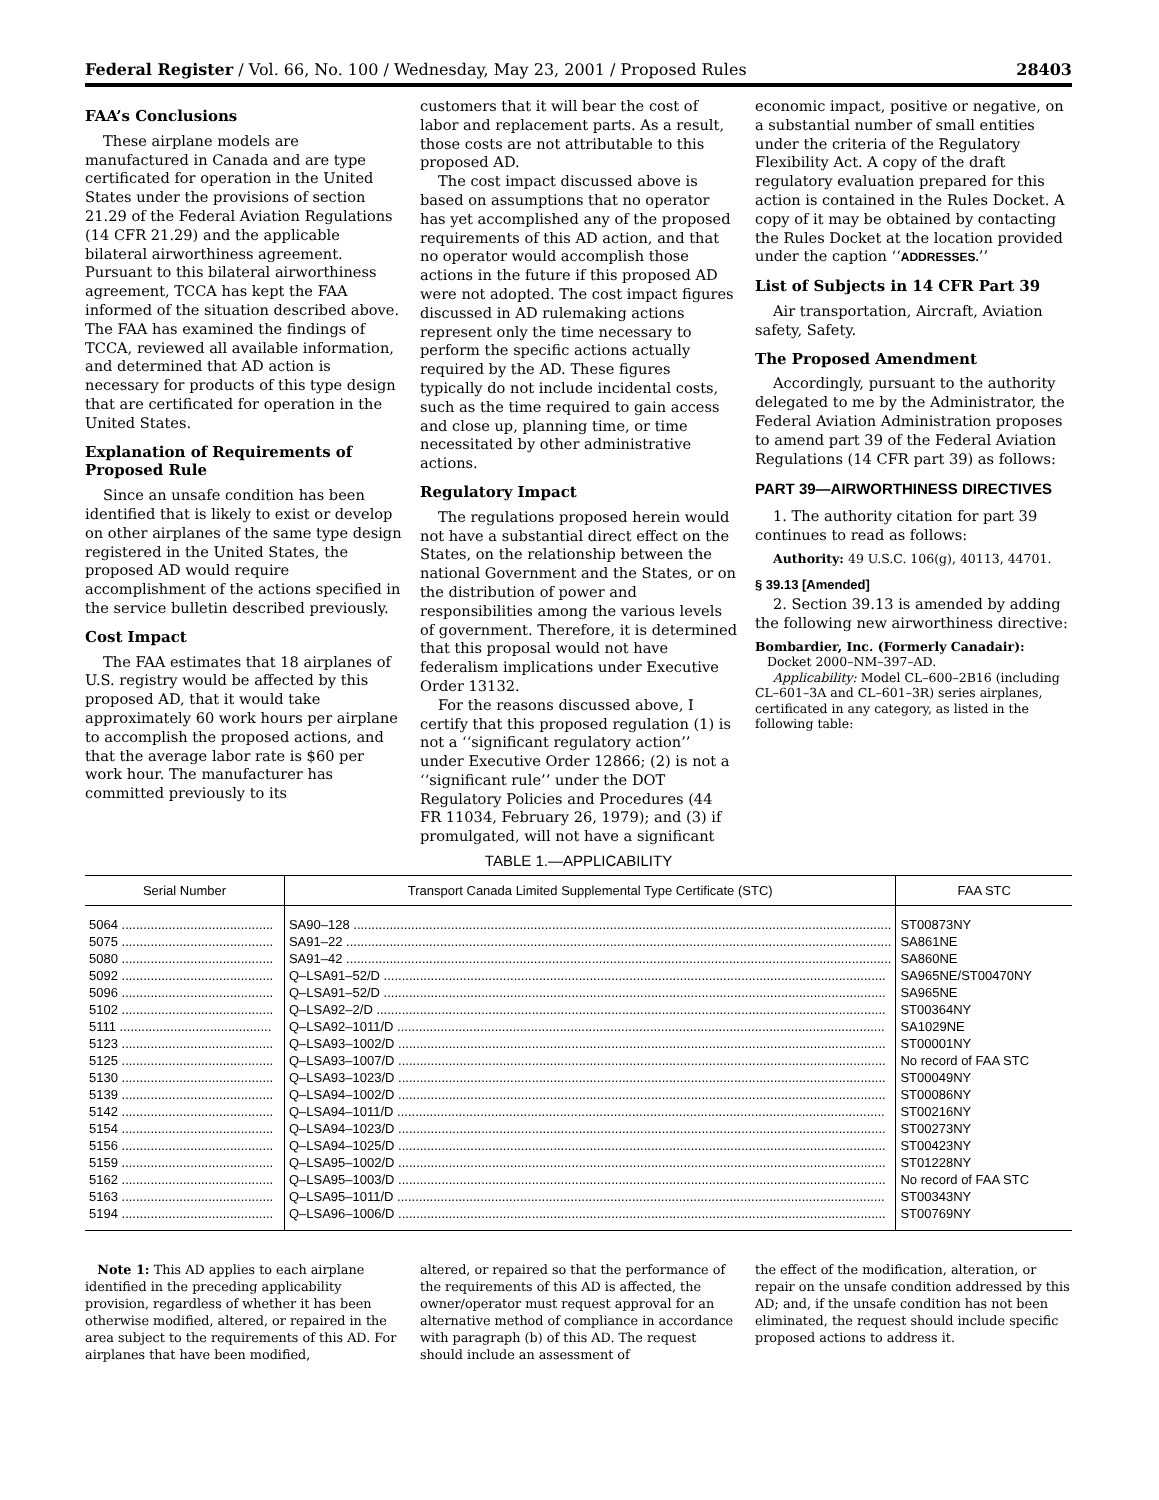Federal Register / Vol. 66, No. 100 / Wednesday, May 23, 2001 / Proposed Rules 28403
FAA’s Conclusions
These airplane models are manufactured in Canada and are type certificated for operation in the United States under the provisions of section 21.29 of the Federal Aviation Regulations (14 CFR 21.29) and the applicable bilateral airworthiness agreement. Pursuant to this bilateral airworthiness agreement, TCCA has kept the FAA informed of the situation described above. The FAA has examined the findings of TCCA, reviewed all available information, and determined that AD action is necessary for products of this type design that are certificated for operation in the United States.
Explanation of Requirements of Proposed Rule
Since an unsafe condition has been identified that is likely to exist or develop on other airplanes of the same type design registered in the United States, the proposed AD would require accomplishment of the actions specified in the service bulletin described previously.
Cost Impact
The FAA estimates that 18 airplanes of U.S. registry would be affected by this proposed AD, that it would take approximately 60 work hours per airplane to accomplish the proposed actions, and that the average labor rate is $60 per work hour. The manufacturer has committed previously to its
customers that it will bear the cost of labor and replacement parts. As a result, those costs are not attributable to this proposed AD.
The cost impact discussed above is based on assumptions that no operator has yet accomplished any of the proposed requirements of this AD action, and that no operator would accomplish those actions in the future if this proposed AD were not adopted. The cost impact figures discussed in AD rulemaking actions represent only the time necessary to perform the specific actions actually required by the AD. These figures typically do not include incidental costs, such as the time required to gain access and close up, planning time, or time necessitated by other administrative actions.
Regulatory Impact
The regulations proposed herein would not have a substantial direct effect on the States, on the relationship between the national Government and the States, or on the distribution of power and responsibilities among the various levels of government. Therefore, it is determined that this proposal would not have federalism implications under Executive Order 13132.
For the reasons discussed above, I certify that this proposed regulation (1) is not a ‘‘significant regulatory action’’ under Executive Order 12866; (2) is not a ‘‘significant rule’’ under the DOT Regulatory Policies and Procedures (44 FR 11034, February 26, 1979); and (3) if promulgated, will not have a significant
economic impact, positive or negative, on a substantial number of small entities under the criteria of the Regulatory Flexibility Act. A copy of the draft regulatory evaluation prepared for this action is contained in the Rules Docket. A copy of it may be obtained by contacting the Rules Docket at the location provided under the caption ‘‘ADDRESSES.’’
List of Subjects in 14 CFR Part 39
Air transportation, Aircraft, Aviation safety, Safety.
The Proposed Amendment
Accordingly, pursuant to the authority delegated to me by the Administrator, the Federal Aviation Administration proposes to amend part 39 of the Federal Aviation Regulations (14 CFR part 39) as follows:
PART 39—AIRWORTHINESS DIRECTIVES
1. The authority citation for part 39 continues to read as follows:
Authority: 49 U.S.C. 106(g), 40113, 44701.
§ 39.13 [Amended]
2. Section 39.13 is amended by adding the following new airworthiness directive:
Bombardier, Inc. (Formerly Canadair):
Docket 2000–NM–397–AD.
Applicability: Model CL–600–2B16 (including CL–601–3A and CL–601–3R) series airplanes, certificated in any category, as listed in the following table:
TABLE 1.—APPLICABILITY
| Serial Number | Transport Canada Limited Supplemental Type Certificate (STC) | FAA STC |
| --- | --- | --- |
| 5064 .......................................... | SA90–128 ..................................................................................................................................................... | ST00873NY |
| 5075 .......................................... | SA91–22 ....................................................................................................................................................... | SA861NE |
| 5080 .......................................... | SA91–42 ....................................................................................................................................................... | SA860NE |
| 5092 .......................................... | Q–LSA91–52/D ........................................................................................................................................... | SA965NE/ST00470NY |
| 5096 .......................................... | Q–LSA91–52/D ........................................................................................................................................... | SA965NE |
| 5102 .......................................... | Q–LSA92–2/D ............................................................................................................................................. | ST00364NY |
| 5111 .......................................... | Q–LSA92–1011/D ....................................................................................................................................... | SA1029NE |
| 5123 .......................................... | Q–LSA93–1002/D ....................................................................................................................................... | ST00001NY |
| 5125 .......................................... | Q–LSA93–1007/D ....................................................................................................................................... | No record of FAA STC |
| 5130 .......................................... | Q–LSA93–1023/D ....................................................................................................................................... | ST00049NY |
| 5139 .......................................... | Q–LSA94–1002/D ....................................................................................................................................... | ST00086NY |
| 5142 .......................................... | Q–LSA94–1011/D ....................................................................................................................................... | ST00216NY |
| 5154 .......................................... | Q–LSA94–1023/D ....................................................................................................................................... | ST00273NY |
| 5156 .......................................... | Q–LSA94–1025/D ....................................................................................................................................... | ST00423NY |
| 5159 .......................................... | Q–LSA95–1002/D ....................................................................................................................................... | ST01228NY |
| 5162 .......................................... | Q–LSA95–1003/D ....................................................................................................................................... | No record of FAA STC |
| 5163 .......................................... | Q–LSA95–1011/D ....................................................................................................................................... | ST00343NY |
| 5194 .......................................... | Q–LSA96–1006/D ....................................................................................................................................... | ST00769NY |
Note 1: This AD applies to each airplane identified in the preceding applicability provision, regardless of whether it has been otherwise modified, altered, or repaired in the area subject to the requirements of this AD. For airplanes that have been modified,
altered, or repaired so that the performance of the requirements of this AD is affected, the owner/operator must request approval for an alternative method of compliance in accordance with paragraph (b) of this AD. The request should include an assessment of
the effect of the modification, alteration, or repair on the unsafe condition addressed by this AD; and, if the unsafe condition has not been eliminated, the request should include specific proposed actions to address it.